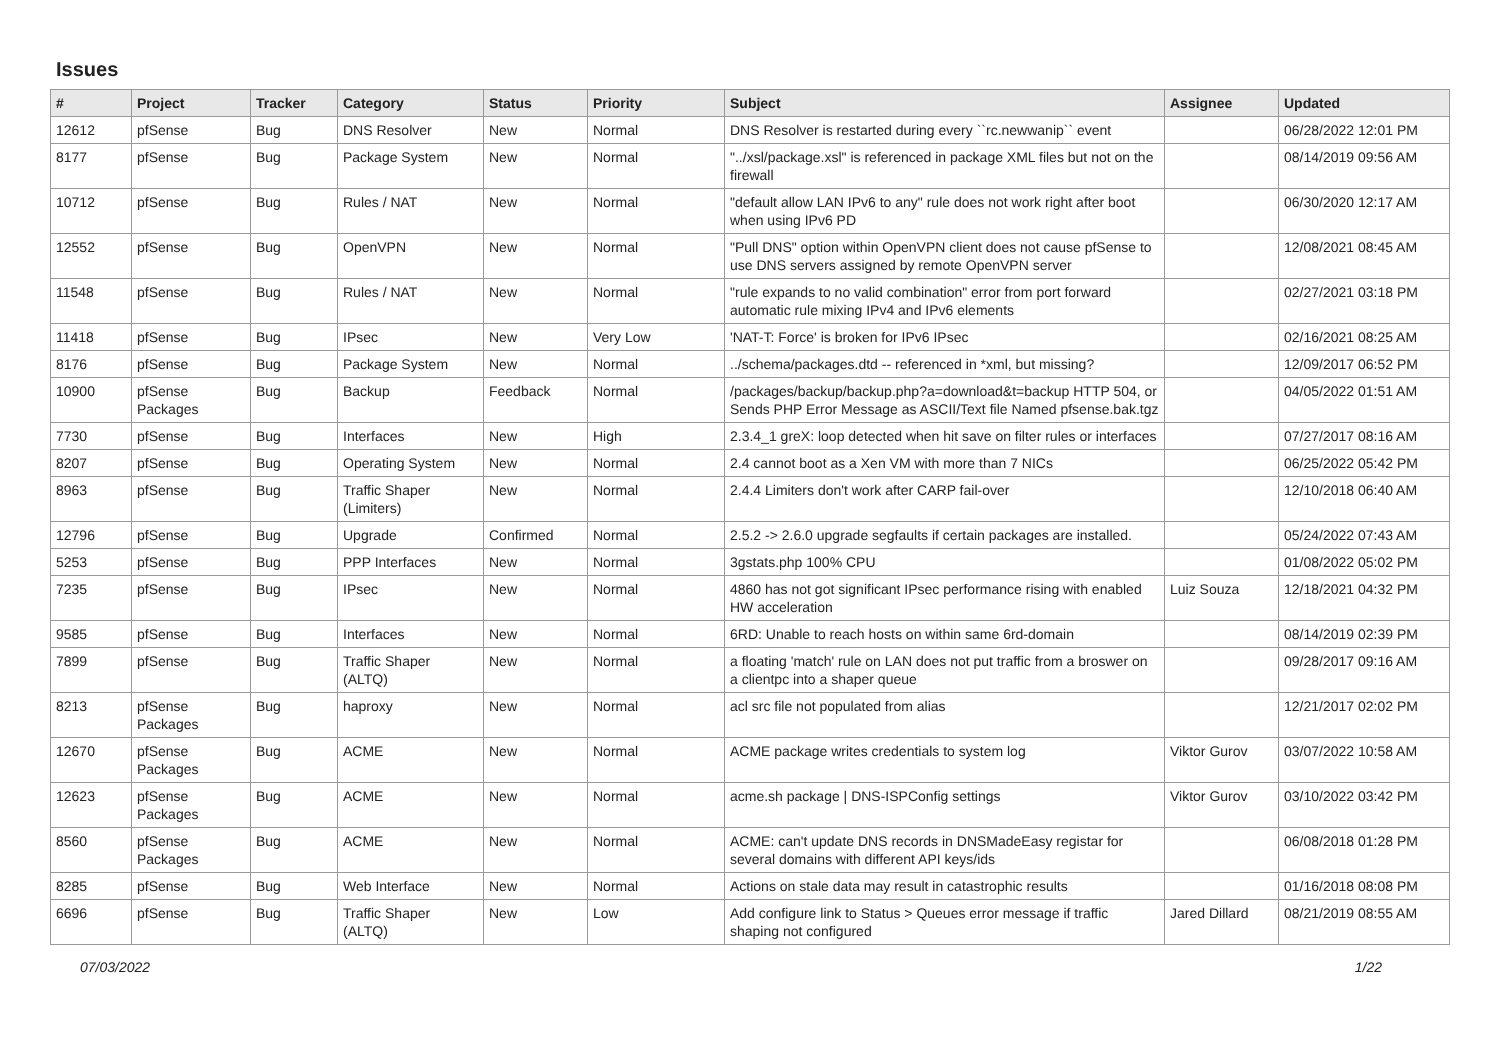Issues
| # | Project | Tracker | Category | Status | Priority | Subject | Assignee | Updated |
| --- | --- | --- | --- | --- | --- | --- | --- | --- |
| 12612 | pfSense | Bug | DNS Resolver | New | Normal | DNS Resolver is restarted during every ``rc.newwanip`` event | | 06/28/2022 12:01 PM |
| 8177 | pfSense | Bug | Package System | New | Normal | "../xsl/package.xsl" is referenced in package XML files but not on the firewall | | 08/14/2019 09:56 AM |
| 10712 | pfSense | Bug | Rules / NAT | New | Normal | "default allow LAN IPv6 to any" rule does not work right after boot when using IPv6 PD | | 06/30/2020 12:17 AM |
| 12552 | pfSense | Bug | OpenVPN | New | Normal | "Pull DNS" option within OpenVPN client does not cause pfSense to use DNS servers assigned by remote OpenVPN server | | 12/08/2021 08:45 AM |
| 11548 | pfSense | Bug | Rules / NAT | New | Normal | "rule expands to no valid combination" error from port forward automatic rule mixing IPv4 and IPv6 elements | | 02/27/2021 03:18 PM |
| 11418 | pfSense | Bug | IPsec | New | Very Low | 'NAT-T: Force' is broken for IPv6 IPsec | | 02/16/2021 08:25 AM |
| 8176 | pfSense | Bug | Package System | New | Normal | ../schema/packages.dtd -- referenced in *xml, but missing? | | 12/09/2017 06:52 PM |
| 10900 | pfSense Packages | Bug | Backup | Feedback | Normal | /packages/backup/backup.php?a=download&t=backup HTTP 504, or Sends PHP Error Message as ASCII/Text file Named pfsense.bak.tgz | | 04/05/2022 01:51 AM |
| 7730 | pfSense | Bug | Interfaces | New | High | 2.3.4_1 greX: loop detected when hit save on filter rules or interfaces | | 07/27/2017 08:16 AM |
| 8207 | pfSense | Bug | Operating System | New | Normal | 2.4 cannot boot as a Xen VM with more than 7 NICs | | 06/25/2022 05:42 PM |
| 8963 | pfSense | Bug | Traffic Shaper (Limiters) | New | Normal | 2.4.4 Limiters don't work after CARP fail-over | | 12/10/2018 06:40 AM |
| 12796 | pfSense | Bug | Upgrade | Confirmed | Normal | 2.5.2 -> 2.6.0 upgrade segfaults if certain packages are installed. | | 05/24/2022 07:43 AM |
| 5253 | pfSense | Bug | PPP Interfaces | New | Normal | 3gstats.php 100% CPU | | 01/08/2022 05:02 PM |
| 7235 | pfSense | Bug | IPsec | New | Normal | 4860 has not got significant IPsec performance rising with enabled HW acceleration | Luiz Souza | 12/18/2021 04:32 PM |
| 9585 | pfSense | Bug | Interfaces | New | Normal | 6RD: Unable to reach hosts on within same 6rd-domain | | 08/14/2019 02:39 PM |
| 7899 | pfSense | Bug | Traffic Shaper (ALTQ) | New | Normal | a floating 'match' rule on LAN does not put traffic from a broswer on a clientpc into a shaper queue | | 09/28/2017 09:16 AM |
| 8213 | pfSense Packages | Bug | haproxy | New | Normal | acl src file not populated from alias | | 12/21/2017 02:02 PM |
| 12670 | pfSense Packages | Bug | ACME | New | Normal | ACME package writes credentials to system log | Viktor Gurov | 03/07/2022 10:58 AM |
| 12623 | pfSense Packages | Bug | ACME | New | Normal | acme.sh package / DNS-ISPConfig settings | Viktor Gurov | 03/10/2022 03:42 PM |
| 8560 | pfSense Packages | Bug | ACME | New | Normal | ACME: can't update DNS records in DNSMadeEasy registar for several domains with different API keys/ids | | 06/08/2018 01:28 PM |
| 8285 | pfSense | Bug | Web Interface | New | Normal | Actions on stale data may result in catastrophic results | | 01/16/2018 08:08 PM |
| 6696 | pfSense | Bug | Traffic Shaper (ALTQ) | New | Low | Add configure link to Status > Queues error message if traffic shaping not configured | Jared Dillard | 08/21/2019 08:55 AM |
07/03/2022 1/22